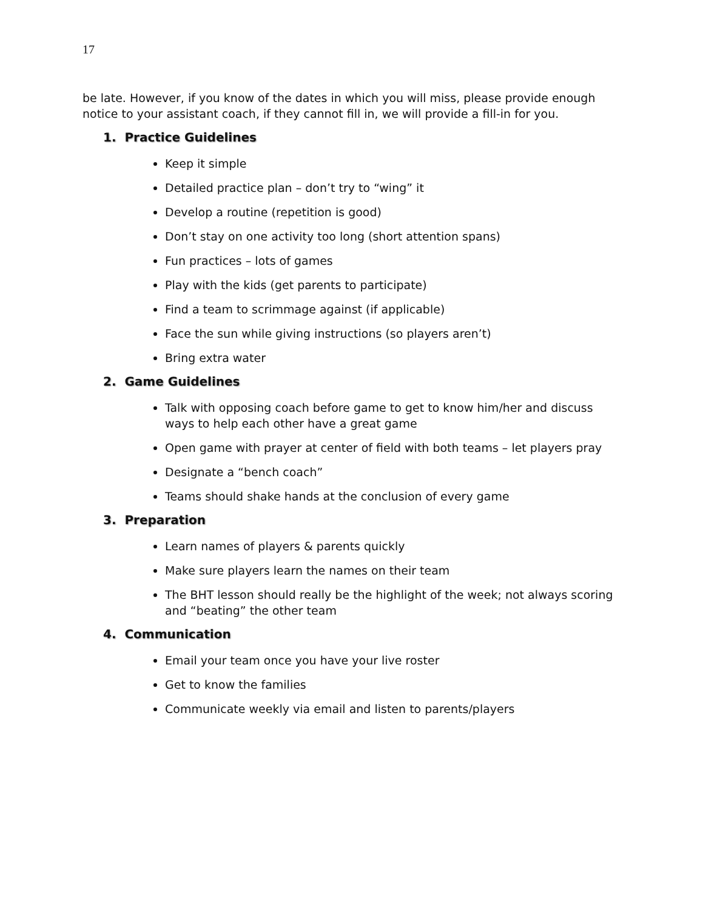17
be late. However, if you know of the dates in which you will miss, please provide enough notice to your assistant coach, if they cannot fill in, we will provide a fill-in for you.
1. Practice Guidelines
Keep it simple
Detailed practice plan – don’t try to “wing” it
Develop a routine (repetition is good)
Don’t stay on one activity too long (short attention spans)
Fun practices – lots of games
Play with the kids (get parents to participate)
Find a team to scrimmage against (if applicable)
Face the sun while giving instructions (so players aren’t)
Bring extra water
2. Game Guidelines
Talk with opposing coach before game to get to know him/her and discuss ways to help each other have a great game
Open game with prayer at center of field with both teams – let players pray
Designate a “bench coach”
Teams should shake hands at the conclusion of every game
3. Preparation
Learn names of players & parents quickly
Make sure players learn the names on their team
The BHT lesson should really be the highlight of the week; not always scoring and “beating” the other team
4. Communication
Email your team once you have your live roster
Get to know the families
Communicate weekly via email and listen to parents/players